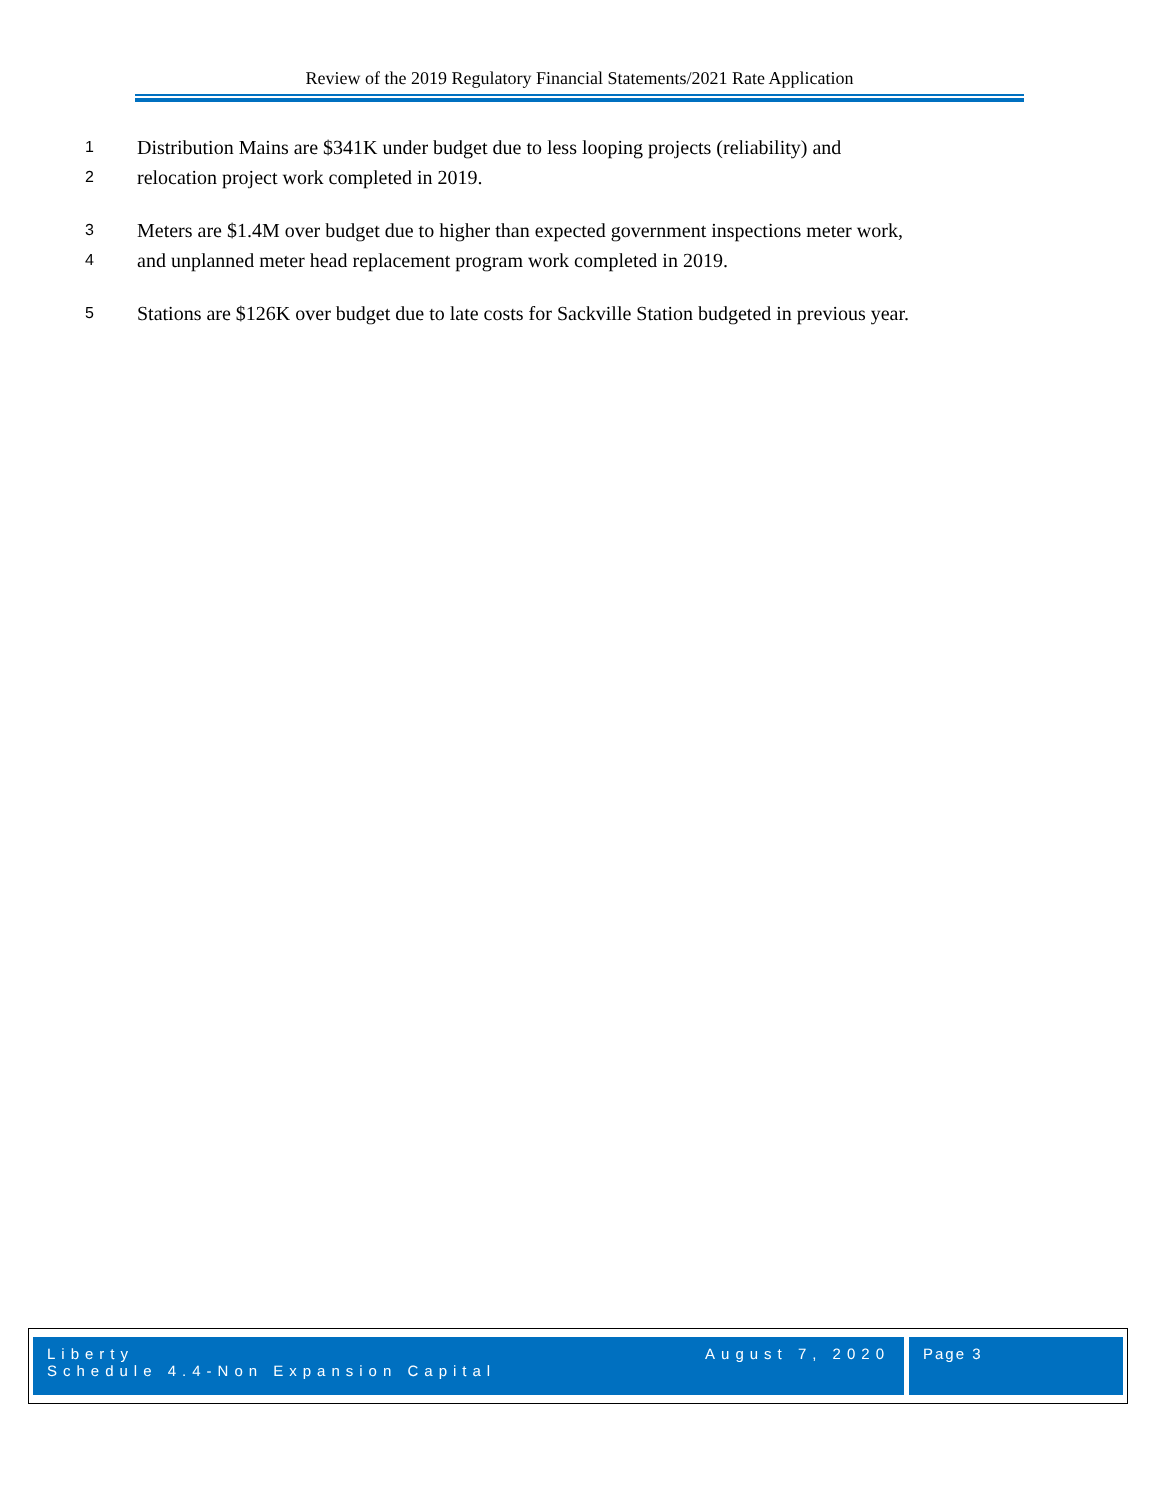Review of the 2019 Regulatory Financial Statements/2021 Rate Application
1 Distribution Mains are $341K under budget due to less looping projects (reliability) and
2 relocation project work completed in 2019.
3 Meters are $1.4M over budget due to higher than expected government inspections meter work,
4 and unplanned meter head replacement program work completed in 2019.
5 Stations are $126K over budget due to late costs for Sackville Station budgeted in previous year.
Liberty
Schedule 4.4-Non Expansion Capital
August 7, 2020
Page 3